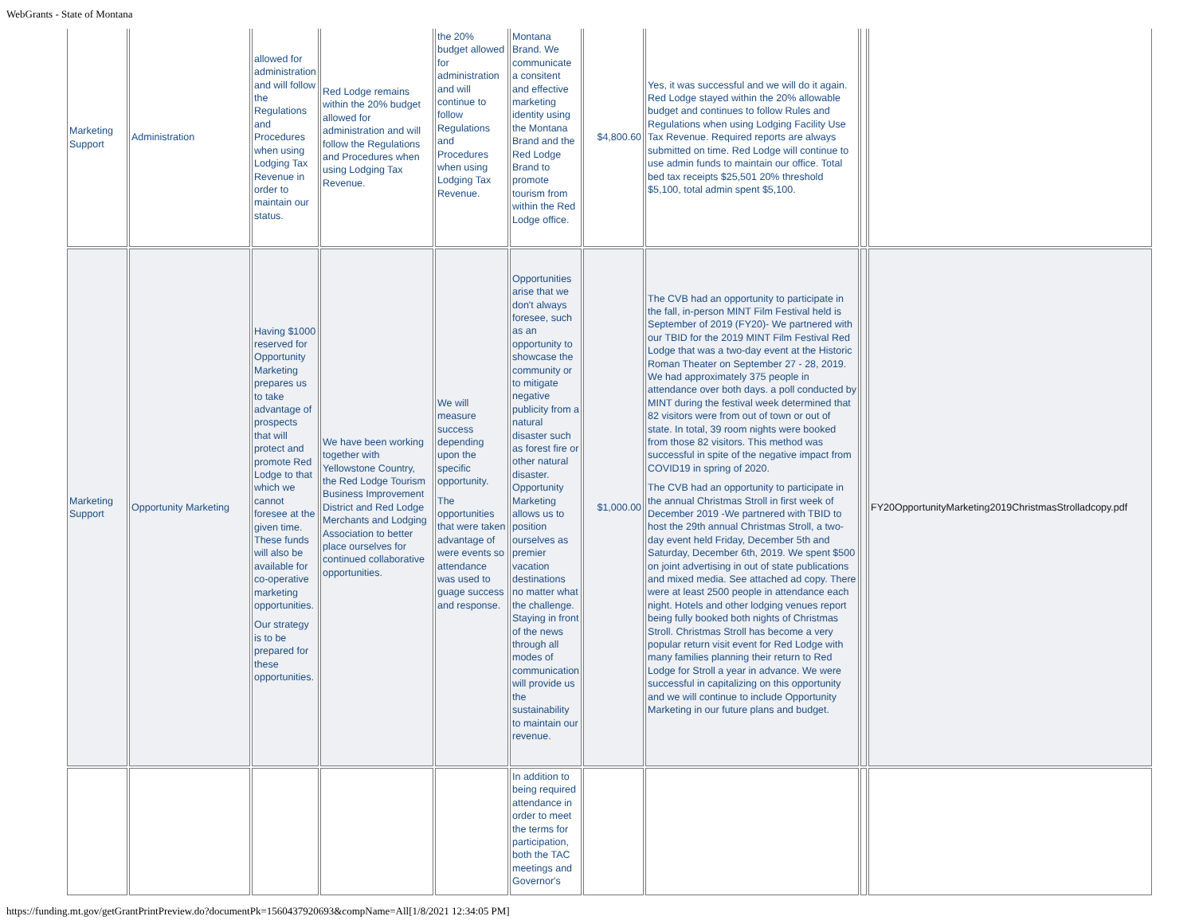WebGrants - State of Montana
| Marketing Support | Administration | allowed for administration and will follow the Regulations and Procedures when using Lodging Tax Revenue in order to maintain our status. | Red Lodge remains within the 20% budget allowed for administration and will follow the Regulations and Procedures when using Lodging Tax Revenue. | the 20% budget allowed for administration and will continue to follow Regulations and Procedures when using Lodging Tax Revenue. | Montana Brand. We communicate a consitent and effective marketing identity using the Montana Brand and the Red Lodge Brand to promote tourism from within the Red Lodge office. | $4,800.60 | Yes, it was successful and we will do it again. Red Lodge stayed within the 20% allowable budget and continues to follow Rules and Regulations when using Lodging Facility Use Tax Revenue. Required reports are always submitted on time. Red Lodge will continue to use admin funds to maintain our office. Total bed tax receipts $25,501 20% threshold $5,100, total admin spent $5,100. | | |
| Marketing Support | Opportunity Marketing | Having $1000 reserved for Opportunity Marketing prepares us to take advantage of prospects that will protect and promote Red Lodge to that which we cannot foresee at the given time. These funds will also be available for co-operative marketing opportunities. Our strategy is to be prepared for these opportunities. | We have been working together with Yellowstone Country, the Red Lodge Tourism Business Improvement District and Red Lodge Merchants and Lodging Association to better place ourselves for continued collaborative opportunities. | We will measure success depending upon the specific opportunity. The opportunities that were taken advantage of were events so attendance was used to guage success and response. | Opportunities arise that we don't always foresee, such as an opportunity to showcase the community or to mitigate negative publicity from a natural disaster such as forest fire or other natural disaster. Opportunity Marketing allows us to position ourselves as premier vacation destinations no matter what the challenge. Staying in front of the news through all modes of communication will provide us the sustainability to maintain our revenue. | $1,000.00 | The CVB had an opportunity to participate in the fall, in-person MINT Film Festival held is September of 2019 (FY20)- We partnered with our TBID for the 2019 MINT Film Festival Red Lodge that was a two-day event at the Historic Roman Theater on September 27 - 28, 2019. We had approximately 375 people in attendance over both days. a poll conducted by MINT during the festival week determined that 82 visitors were from out of town or out of state. In total, 39 room nights were booked from those 82 visitors. This method was successful in spite of the negative impact from COVID19 in spring of 2020. The CVB had an opportunity to participate in the annual Christmas Stroll in first week of December 2019 -We partnered with TBID to host the 29th annual Christmas Stroll, a two-day event held Friday, December 5th and Saturday, December 6th, 2019. We spent $500 on joint advertising in out of state publications and mixed media. See attached ad copy. There were at least 2500 people in attendance each night. Hotels and other lodging venues report being fully booked both nights of Christmas Stroll. Christmas Stroll has become a very popular return visit event for Red Lodge with many families planning their return to Red Lodge for Stroll a year in advance. We were successful in capitalizing on this opportunity and we will continue to include Opportunity Marketing in our future plans and budget. | | FY20OpportunityMarketing2019ChristmasStrolladcopy.pdf |
| | | | | | In addition to being required attendance in order to meet the terms for participation, both the TAC meetings and Governor's | | | | |
https://funding.mt.gov/getGrantPrintPreview.do?documentPk=1560437920693&compName=All[1/8/2021 12:34:05 PM]